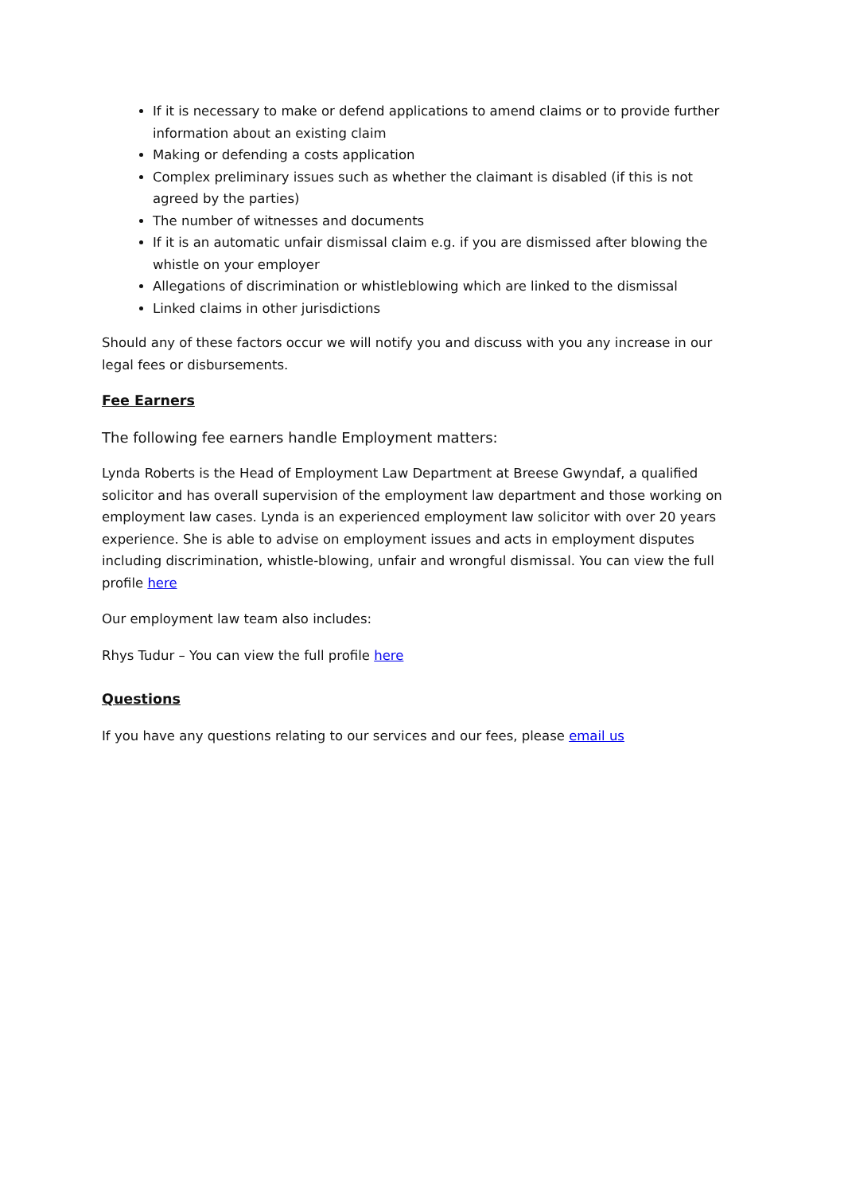If it is necessary to make or defend applications to amend claims or to provide further information about an existing claim
Making or defending a costs application
Complex preliminary issues such as whether the claimant is disabled (if this is not agreed by the parties)
The number of witnesses and documents
If it is an automatic unfair dismissal claim e.g. if you are dismissed after blowing the whistle on your employer
Allegations of discrimination or whistleblowing which are linked to the dismissal
Linked claims in other jurisdictions
Should any of these factors occur we will notify you and discuss with you any increase in our legal fees or disbursements.
Fee Earners
The following fee earners handle Employment matters:
Lynda Roberts is the Head of Employment Law Department at Breese Gwyndaf, a qualified solicitor and has overall supervision of the employment law department and those working on employment law cases. Lynda is an experienced employment law solicitor with over 20 years experience. She is able to advise on employment issues and acts in employment disputes including discrimination, whistle-blowing, unfair and wrongful dismissal. You can view the full profile here
Our employment law team also includes:
Rhys Tudur – You can view the full profile here
Questions
If you have any questions relating to our services and our fees, please email us